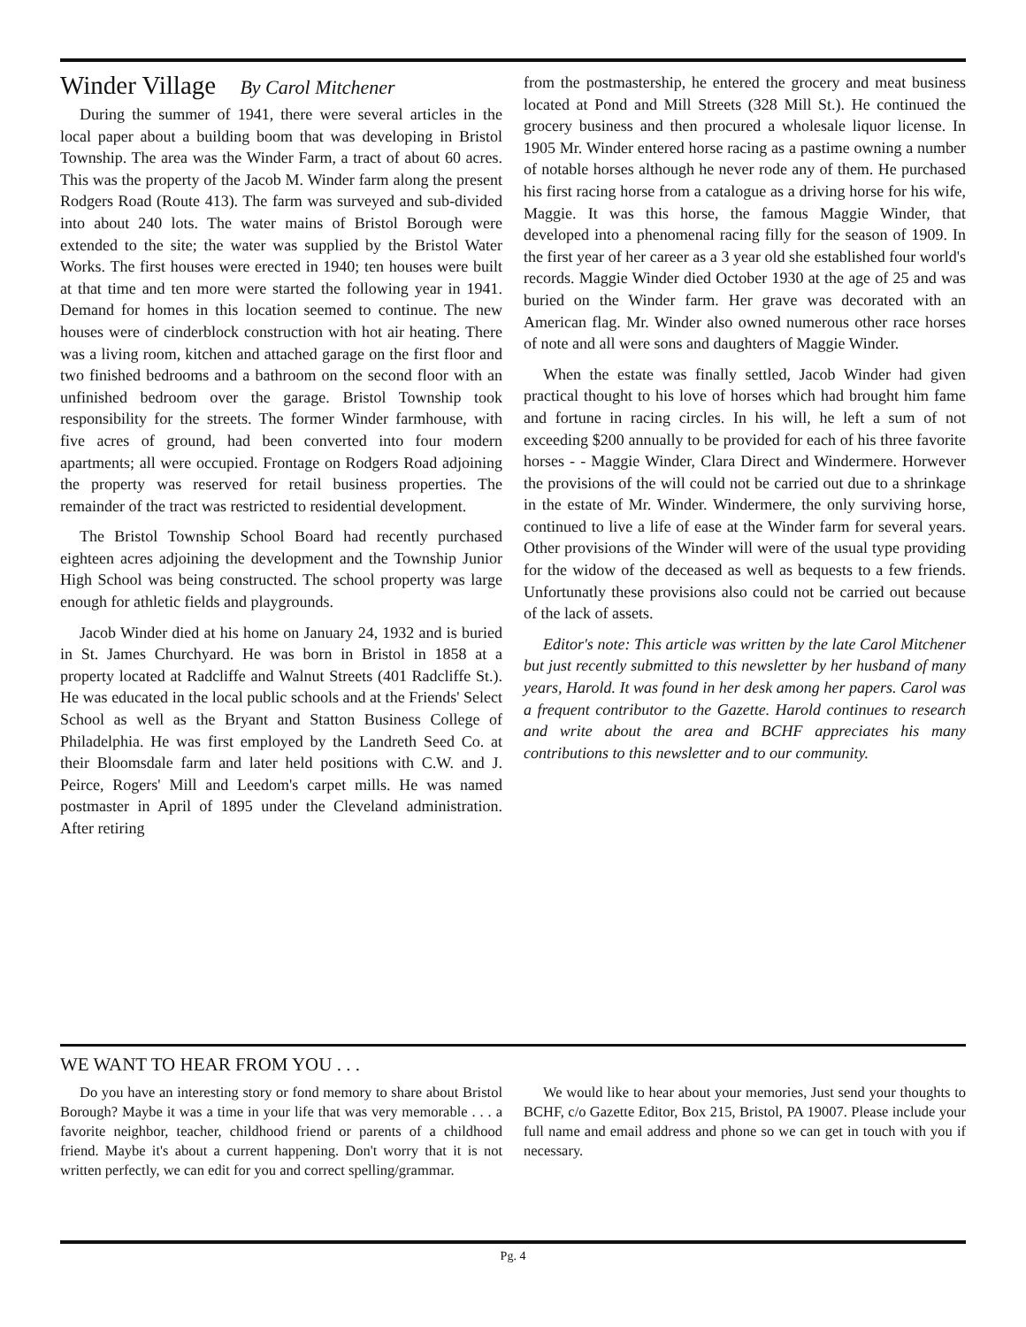Winder Village By Carol Mitchener
During the summer of 1941, there were several articles in the local paper about a building boom that was developing in Bristol Township. The area was the Winder Farm, a tract of about 60 acres. This was the property of the Jacob M. Winder farm along the present Rodgers Road (Route 413). The farm was surveyed and sub-divided into about 240 lots. The water mains of Bristol Borough were extended to the site; the water was supplied by the Bristol Water Works. The first houses were erected in 1940; ten houses were built at that time and ten more were started the following year in 1941. Demand for homes in this location seemed to continue. The new houses were of cinderblock construction with hot air heating. There was a living room, kitchen and attached garage on the first floor and two finished bedrooms and a bathroom on the second floor with an unfinished bedroom over the garage. Bristol Township took responsibility for the streets. The former Winder farmhouse, with five acres of ground, had been converted into four modern apartments; all were occupied. Frontage on Rodgers Road adjoining the property was reserved for retail business properties. The remainder of the tract was restricted to residential development.
The Bristol Township School Board had recently purchased eighteen acres adjoining the development and the Township Junior High School was being constructed. The school property was large enough for athletic fields and playgrounds.
Jacob Winder died at his home on January 24, 1932 and is buried in St. James Churchyard. He was born in Bristol in 1858 at a property located at Radcliffe and Walnut Streets (401 Radcliffe St.). He was educated in the local public schools and at the Friends' Select School as well as the Bryant and Statton Business College of Philadelphia. He was first employed by the Landreth Seed Co. at their Bloomsdale farm and later held positions with C.W. and J. Peirce, Rogers' Mill and Leedom's carpet mills. He was named postmaster in April of 1895 under the Cleveland administration. After retiring
from the postmastership, he entered the grocery and meat business located at Pond and Mill Streets (328 Mill St.). He continued the grocery business and then procured a wholesale liquor license. In 1905 Mr. Winder entered horse racing as a pastime owning a number of notable horses although he never rode any of them. He purchased his first racing horse from a catalogue as a driving horse for his wife, Maggie. It was this horse, the famous Maggie Winder, that developed into a phenomenal racing filly for the season of 1909. In the first year of her career as a 3 year old she established four world's records. Maggie Winder died October 1930 at the age of 25 and was buried on the Winder farm. Her grave was decorated with an American flag. Mr. Winder also owned numerous other race horses of note and all were sons and daughters of Maggie Winder.
When the estate was finally settled, Jacob Winder had given practical thought to his love of horses which had brought him fame and fortune in racing circles. In his will, he left a sum of not exceeding $200 annually to be provided for each of his three favorite horses - - Maggie Winder, Clara Direct and Windermere. Horwever the provisions of the will could not be carried out due to a shrinkage in the estate of Mr. Winder. Windermere, the only surviving horse, continued to live a life of ease at the Winder farm for several years. Other provisions of the Winder will were of the usual type providing for the widow of the deceased as well as bequests to a few friends. Unfortunatly these provisions also could not be carried out because of the lack of assets.
Editor's note: This article was written by the late Carol Mitchener but just recently submitted to this newsletter by her husband of many years, Harold. It was found in her desk among her papers. Carol was a frequent contributor to the Gazette. Harold continues to research and write about the area and BCHF appreciates his many contributions to this newsletter and to our community.
WE WANT TO HEAR FROM YOU . . .
Do you have an interesting story or fond memory to share about Bristol Borough? Maybe it was a time in your life that was very memorable . . . a favorite neighbor, teacher, childhood friend or parents of a childhood friend. Maybe it's about a current happening. Don't worry that it is not written perfectly, we can edit for you and correct spelling/grammar.
We would like to hear about your memories, Just send your thoughts to BCHF, c/o Gazette Editor, Box 215, Bristol, PA 19007. Please include your full name and email address and phone so we can get in touch with you if necessary.
Pg. 4